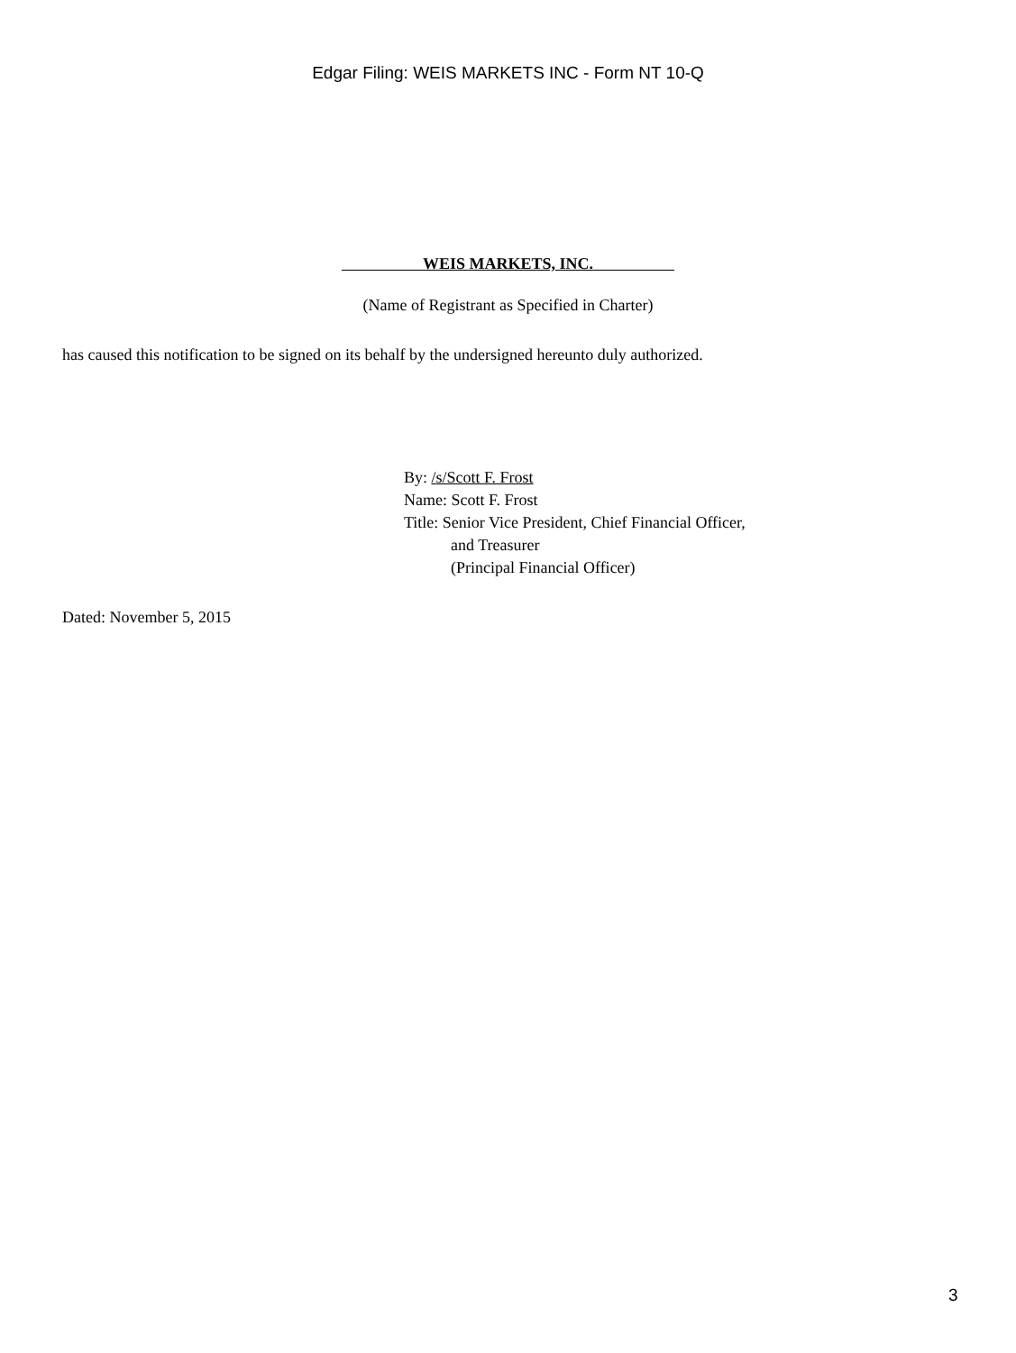Edgar Filing: WEIS MARKETS INC - Form NT 10-Q
WEIS MARKETS, INC.
(Name of Registrant as Specified in Charter)
has caused this notification to be signed on its behalf by the undersigned hereunto duly authorized.
By: /s/Scott F. Frost
Name: Scott F. Frost
Title: Senior Vice President, Chief Financial Officer,
and Treasurer
(Principal Financial Officer)
Dated: November 5, 2015
3